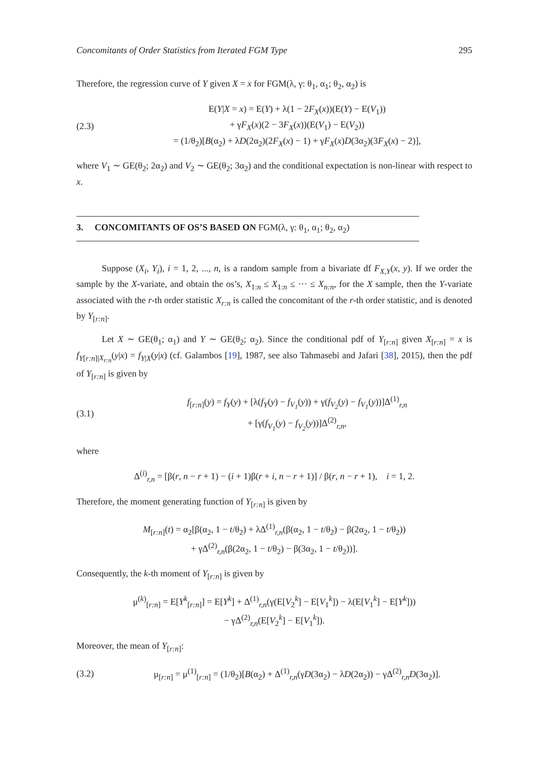Concomitants of Order Statistics from Iterated FGM Type 295
Therefore, the regression curve of Y given X = x for FGM(λ, γ: θ<sub>1</sub>, α<sub>1</sub>; θ<sub>2</sub>, α<sub>2</sub>) is
(2.3)
E(Y|X = x) = E(Y) + λ(1 − 2F<sub>X</sub>(x))(E(Y) − E(V<sub>1</sub>))
+ γF<sub>X</sub>(x)(2 − 3F<sub>X</sub>(x))(E(V<sub>1</sub>) − E(V<sub>2</sub>))
= (1/θ<sub>2</sub>)[B(α<sub>2</sub>) + λD(2α<sub>2</sub>)(2F<sub>X</sub>(x) − 1) + γF<sub>X</sub>(x)D(3α<sub>2</sub>)(3F<sub>X</sub>(x) − 2)],
where V<sub>1</sub> ∼ GE(θ<sub>2</sub>; 2α<sub>2</sub>) and V<sub>2</sub> ∼ GE(θ<sub>2</sub>; 3α<sub>2</sub>) and the conditional expectation is non-linear with respect to x.
3. CONCOMITANTS OF OS’S BASED ON FGM(λ, γ: θ<sub>1</sub>, α<sub>1</sub>; θ<sub>2</sub>, α<sub>2</sub>)
Suppose (X<sub>i</sub>, Y<sub>i</sub>), i = 1, 2, ..., n, is a random sample from a bivariate df F<sub>X,Y</sub>(x, y). If we order the sample by the X-variate, and obtain the os’s, X<sub>1:n</sub> ≤ X<sub>1:n</sub> ≤ ··· ≤ X<sub>n:n</sub>, for the X sample, then the Y-variate associated with the r-th order statistic X<sub>r:n</sub> is called the concomitant of the r-th order statistic, and is denoted by Y<sub>[r:n]</sub>.
Let X ∼ GE(θ<sub>1</sub>; α<sub>1</sub>) and Y ∼ GE(θ<sub>2</sub>; α<sub>2</sub>). Since the conditional pdf of Y<sub>[r:n]</sub> given X<sub>[r:n]</sub> = x is f<sub>Y[r:n]|X<sub>r:n</sub></sub>(y|x) = f<sub>Y|X</sub>(y|x) (cf. Galambos [19], 1987, see also Tahmasebi and Jafari [38], 2015), then the pdf of Y<sub>[r:n]</sub> is given by
(3.1)
f<sub>[r:n]</sub>(y) = f<sub>Y</sub>(y) + [λ(f<sub>Y</sub>(y) − f<sub>V<sub>1</sub></sub>(y)) + γ(f<sub>V<sub>2</sub></sub>(y) − f<sub>V<sub>1</sub></sub>(y))]Δ<sup>(1)</sup><sub>r,n</sub>
+ [γ(f<sub>V<sub>1</sub></sub>(y) − f<sub>V<sub>2</sub></sub>(y))]Δ<sup>(2)</sup><sub>r,n</sub>,
where
Δ<sup>(i)</sup><sub>r,n</sub> = [β(r, n − r + 1) − (i + 1)β(r + i, n − r + 1)] / β(r, n − r + 1), i = 1, 2.
Therefore, the moment generating function of Y<sub>[r:n]</sub> is given by
M<sub>[r:n]</sub>(t) = α<sub>2</sub>[β(α<sub>2</sub>, 1 − t/θ<sub>2</sub>) + λΔ<sup>(1)</sup><sub>r,n</sub>(β(α<sub>2</sub>, 1 − t/θ<sub>2</sub>) − β(2α<sub>2</sub>, 1 − t/θ<sub>2</sub>))
+ γΔ<sup>(2)</sup><sub>r,n</sub>(β(2α<sub>2</sub>, 1 − t/θ<sub>2</sub>) − β(3α<sub>2</sub>, 1 − t/θ<sub>2</sub>))].
Consequently, the k-th moment of Y<sub>[r:n]</sub> is given by
μ<sup>(k)</sup><sub>[r:n]</sub> = E[Y<sup>k</sup><sub>[r:n]</sub>] = E[Y<sup>k</sup>] + Δ<sup>(1)</sup><sub>r,n</sub>(γ(E[V<sub>2</sub><sup>k</sup>] − E[V<sub>1</sub><sup>k</sup>]) − λ(E[V<sub>1</sub><sup>k</sup>] − E[Y<sup>k</sup>]))
− γΔ<sup>(2)</sup><sub>r,n</sub>(E[V<sub>2</sub><sup>k</sup>] − E[V<sub>1</sub><sup>k</sup>]).
Moreover, the mean of Y<sub>[r:n]</sub>:
(3.2)
μ<sub>[r:n]</sub> = μ<sup>(1)</sup><sub>[r:n]</sub> = (1/θ<sub>2</sub>)[B(α<sub>2</sub>) + Δ<sup>(1)</sup><sub>r,n</sub>(γD(3α<sub>2</sub>) − λD(2α<sub>2</sub>)) − γΔ<sup>(2)</sup><sub>r,n</sub>D(3α<sub>2</sub>)].